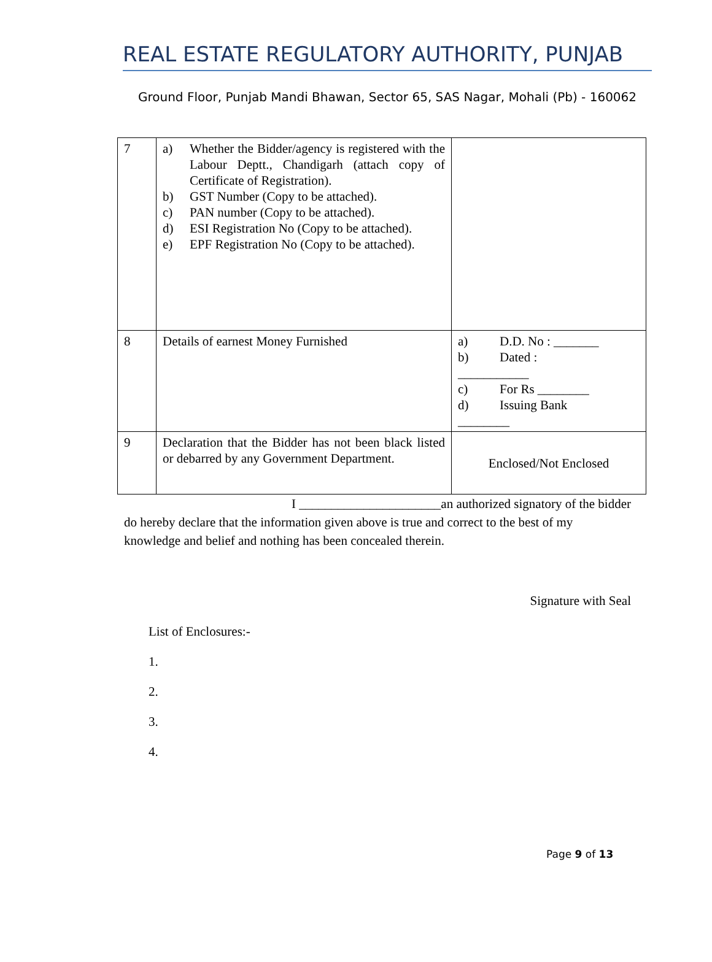REAL ESTATE REGULATORY AUTHORITY, PUNJAB
Ground Floor, Punjab Mandi Bhawan, Sector 65, SAS Nagar, Mohali (Pb) - 160062
| 7 | a) Whether the Bidder/agency is registered with the Labour Deptt., Chandigarh (attach copy of Certificate of Registration). b) GST Number (Copy to be attached). c) PAN number (Copy to be attached). d) ESI Registration No (Copy to be attached). e) EPF Registration No (Copy to be attached). | |
| 8 | Details of earnest Money Furnished | a) D.D. No : _______ b) Dated : ___________ c) For Rs ________ d) Issuing Bank ________ |
| 9 | Declaration that the Bidder has not been black listed or debarred by any Government Department. | Enclosed/Not Enclosed |
I ______________________an authorized signatory of the bidder
do hereby declare that the information given above is true and correct to the best of my knowledge and belief and nothing has been concealed therein.
Signature with Seal
List of Enclosures:-
1.
2.
3.
4.
Page 9 of 13